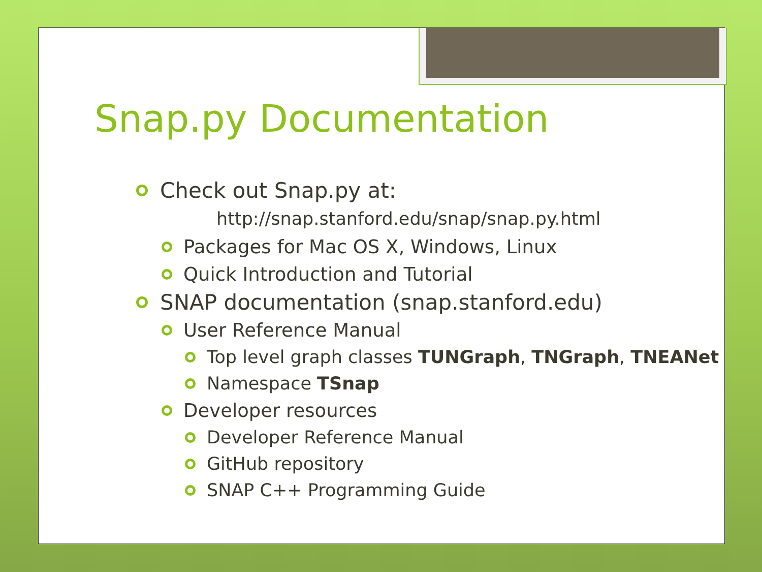Snap.py Documentation
Check out Snap.py at:
http://snap.stanford.edu/snap/snap.py.html
Packages for Mac OS X, Windows, Linux
Quick Introduction and Tutorial
SNAP documentation (snap.stanford.edu)
User Reference Manual
Top level graph classes TUNGraph, TNGraph, TNEANet
Namespace TSnap
Developer resources
Developer Reference Manual
GitHub repository
SNAP C++ Programming Guide